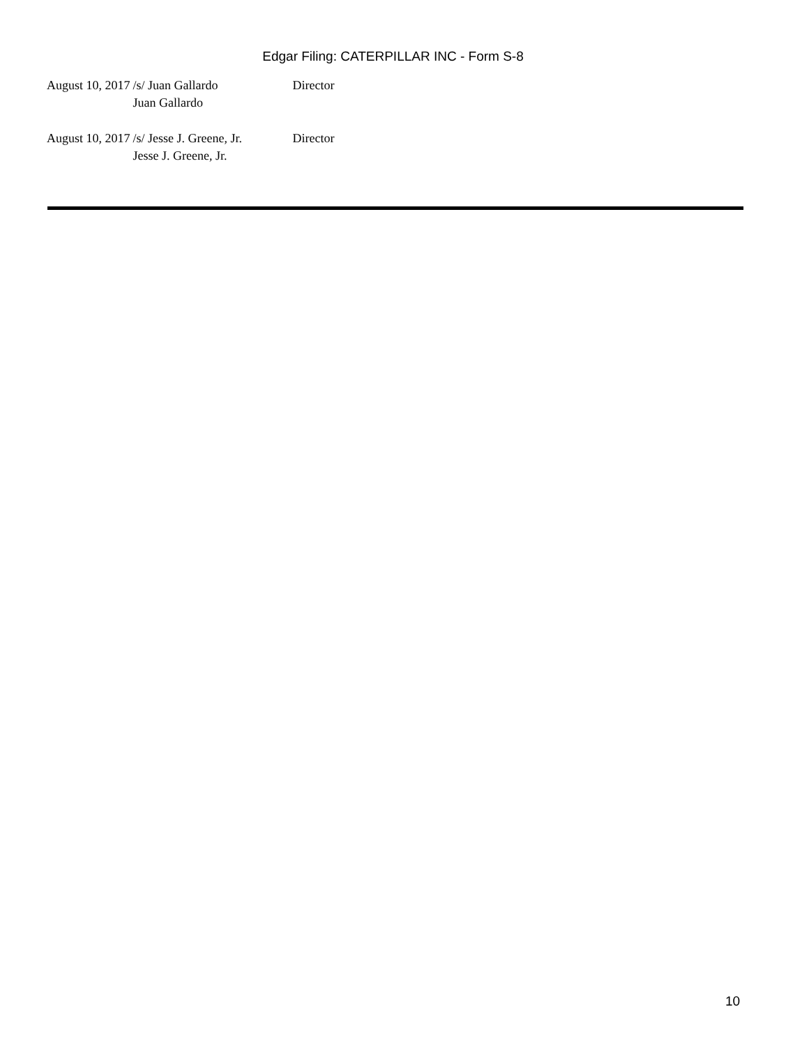Edgar Filing: CATERPILLAR INC - Form S-8
| August 10, 2017 | /s/ Juan Gallardo Juan Gallardo | Director |
| August 10, 2017 | /s/ Jesse J. Greene, Jr. Jesse J. Greene, Jr. | Director |
10